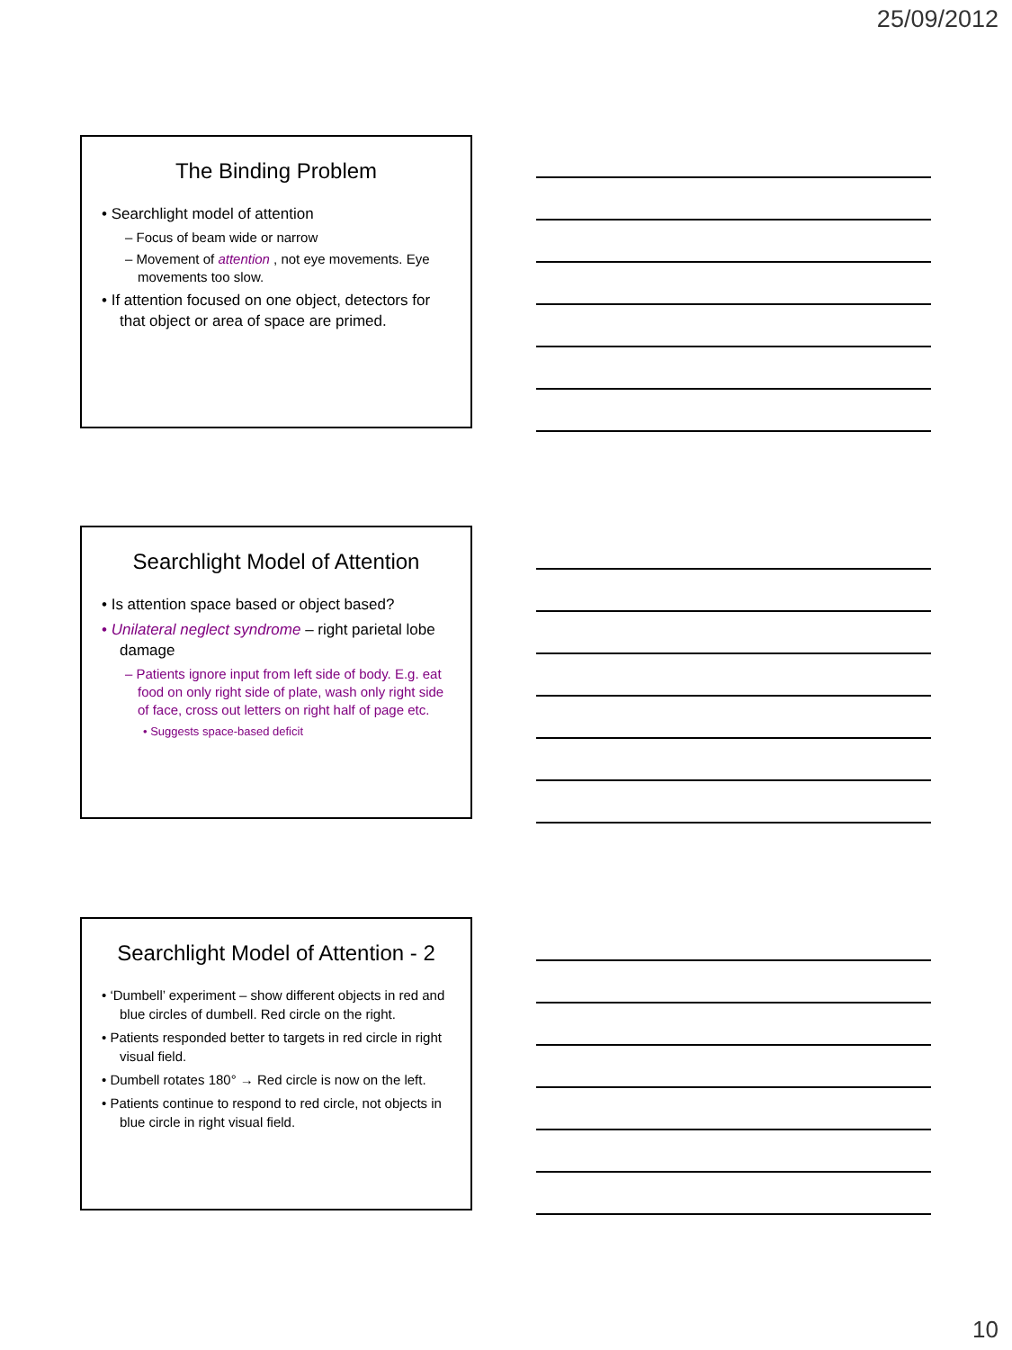25/09/2012
The Binding Problem
• Searchlight model of attention
– Focus of beam wide or narrow
– Movement of attention , not eye movements. Eye movements too slow.
• If attention focused on one object, detectors for that object or area of space are primed.
Searchlight Model of Attention
• Is attention space based or object based?
• Unilateral neglect syndrome – right parietal lobe damage
– Patients ignore input from left side of body. E.g. eat food on only right side of plate, wash only right side of face, cross out letters on right half of page etc.
• Suggests space-based deficit
Searchlight Model of Attention - 2
• ‘Dumbell’ experiment – show different objects in red and blue circles of dumbell. Red circle on the right.
• Patients responded better to targets in red circle in right visual field.
• Dumbell rotates 180° → Red circle is now on the left.
• Patients continue to respond to red circle, not objects in blue circle in right visual field.
10